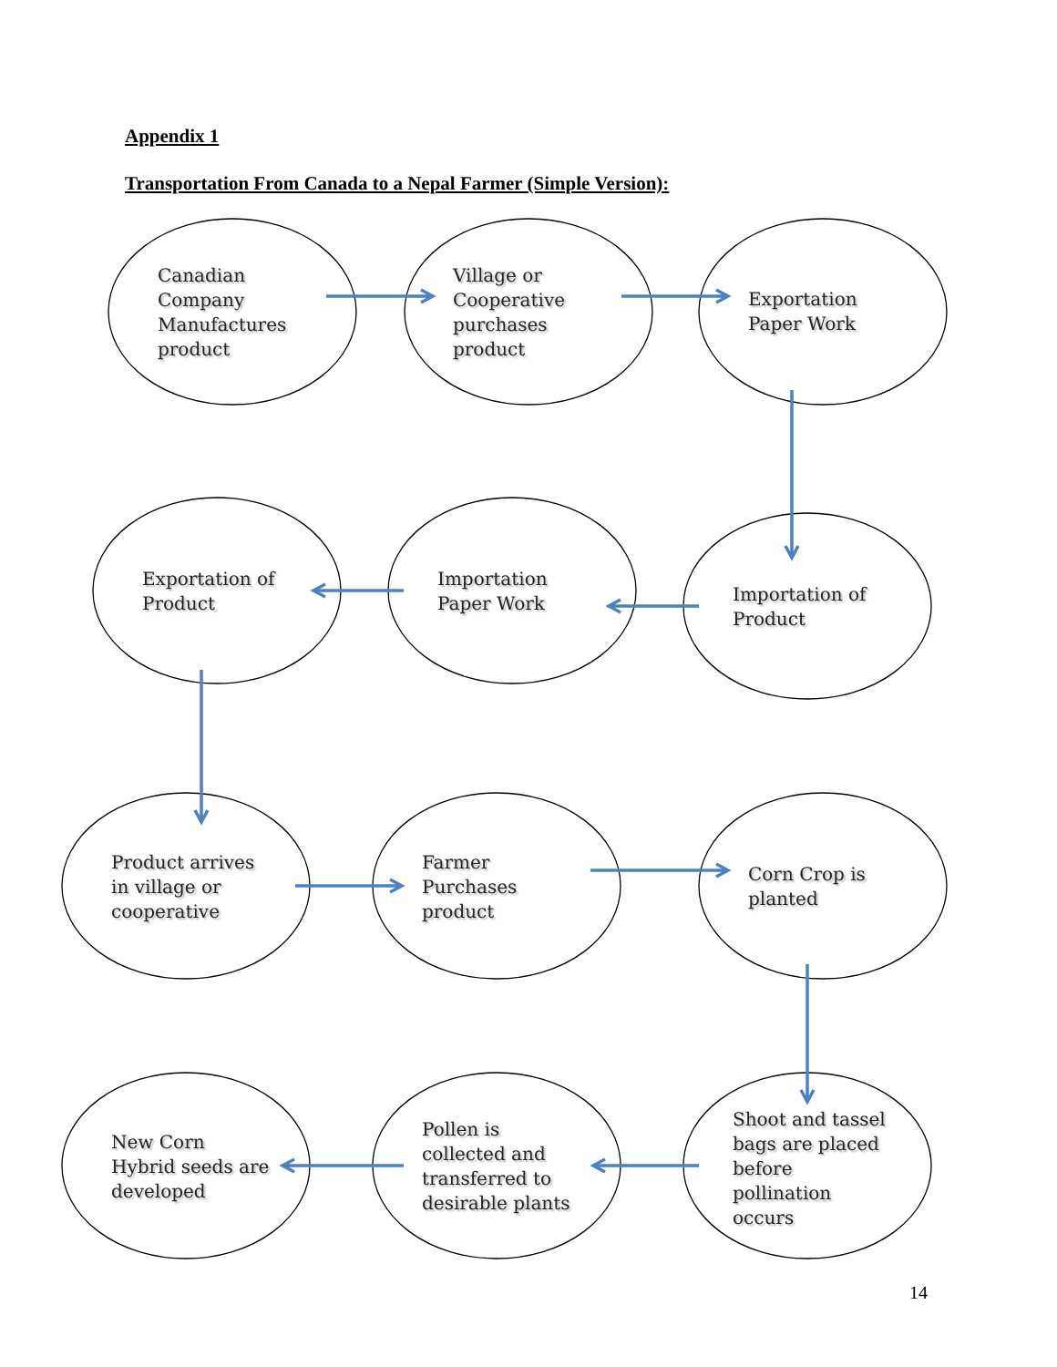Appendix 1
Transportation From Canada to a Nepal Farmer (Simple Version):
Canadian
Company
Manufactures
product
Village or
Cooperative
purchases
product
Exportation
Paper Work
Exportation of
Product
Importation
Paper Work
Importation of
Product
Product arrives
in village or
cooperative
Farmer
Purchases
product
Corn Crop is
planted
New Corn
Hybrid seeds are
developed
Pollen is
collected and
transferred to
desirable plants
Shoot and tassel
bags are placed
before
pollination
occurs
14